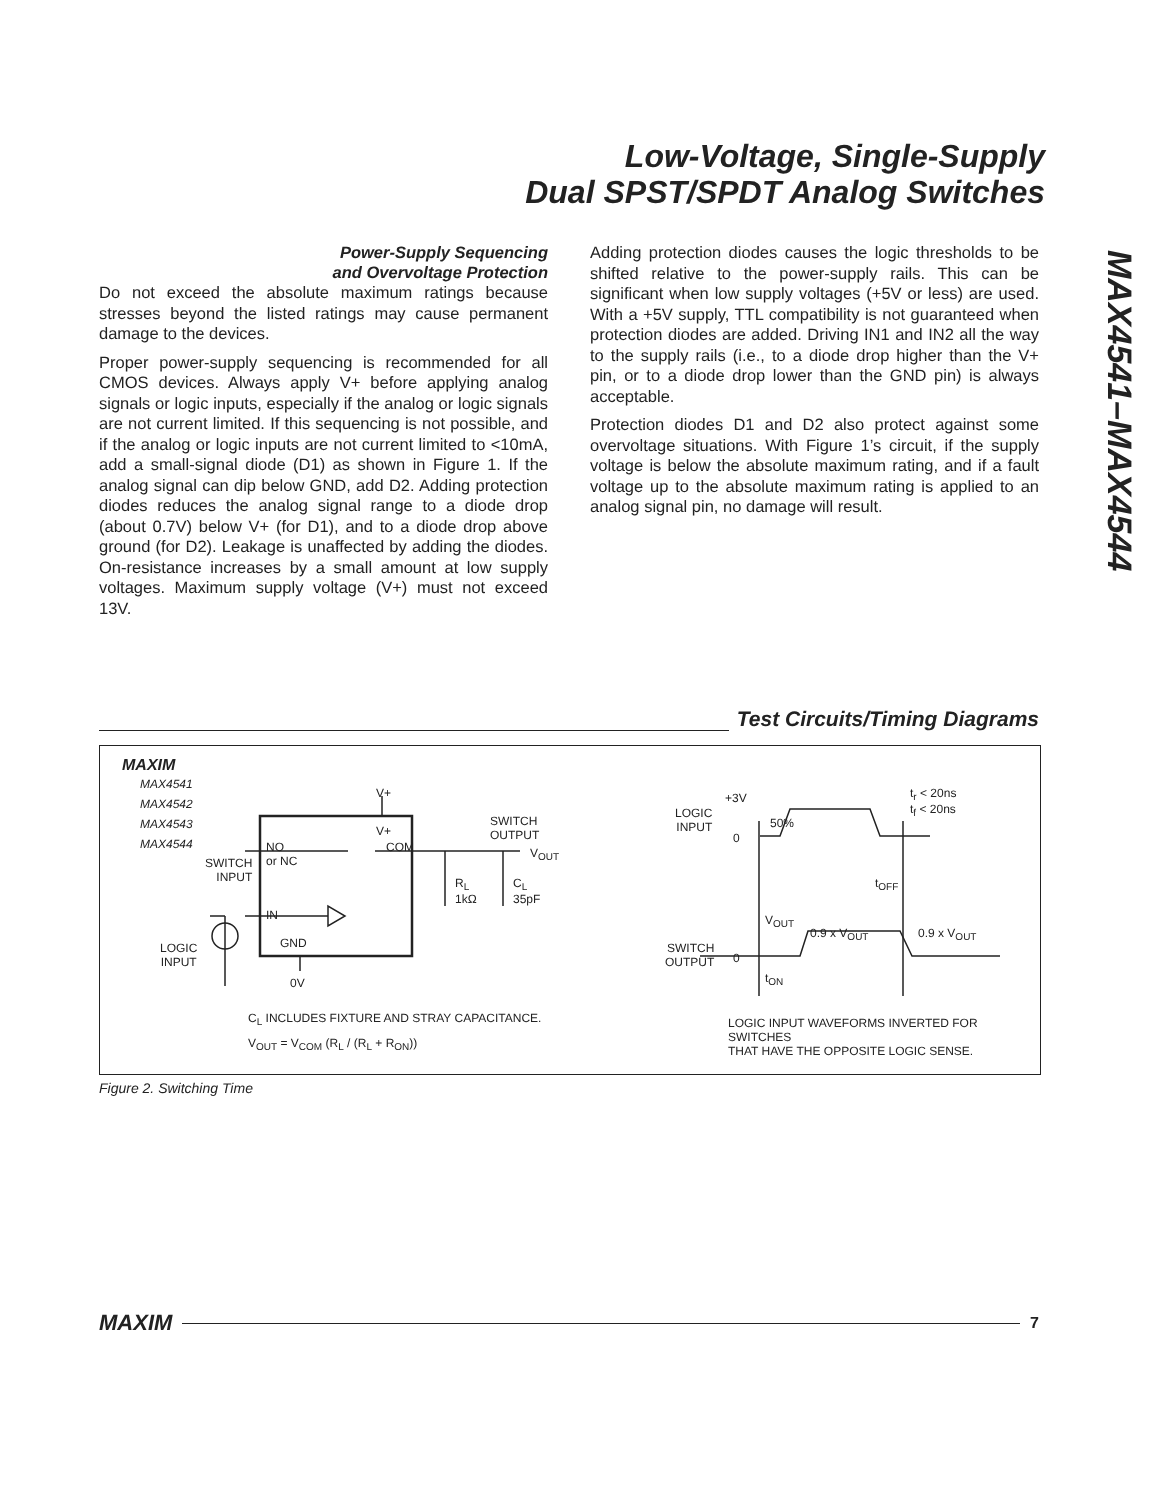Low-Voltage, Single-Supply
Dual SPST/SPDT Analog Switches
MAX4541–MAX4544
Power-Supply Sequencing
and Overvoltage Protection
Do not exceed the absolute maximum ratings because stresses beyond the listed ratings may cause permanent damage to the devices.
Proper power-supply sequencing is recommended for all CMOS devices. Always apply V+ before applying analog signals or logic inputs, especially if the analog or logic signals are not current limited. If this sequencing is not possible, and if the analog or logic inputs are not current limited to <10mA, add a small-signal diode (D1) as shown in Figure 1. If the analog signal can dip below GND, add D2. Adding protection diodes reduces the analog signal range to a diode drop (about 0.7V) below V+ (for D1), and to a diode drop above ground (for D2). Leakage is unaffected by adding the diodes. On-resistance increases by a small amount at low supply voltages. Maximum supply voltage (V+) must not exceed 13V.
Adding protection diodes causes the logic thresholds to be shifted relative to the power-supply rails. This can be significant when low supply voltages (+5V or less) are used. With a +5V supply, TTL compatibility is not guaranteed when protection diodes are added. Driving IN1 and IN2 all the way to the supply rails (i.e., to a diode drop higher than the V+ pin, or to a diode drop lower than the GND pin) is always acceptable.
Protection diodes D1 and D2 also protect against some overvoltage situations. With Figure 1’s circuit, if the supply voltage is below the absolute maximum rating, and if a fault voltage up to the absolute maximum rating is applied to an analog signal pin, no damage will result.
Test Circuits/Timing Diagrams
MAXIM
MAX4541
MAX4542
MAX4543
MAX4544
V+
V+
NO
or NC
COM
SWITCH
INPUT
IN
GND
0V
LOGIC
INPUT
SWITCH
OUTPUT
V<sub>OUT</sub>
R<sub>L</sub>
1kΩ
C<sub>L</sub>
35pF
C<sub>L</sub> INCLUDES FIXTURE AND STRAY CAPACITANCE.
V<sub>OUT</sub> = V<sub>COM</sub> (R<sub>L</sub> / (R<sub>L</sub> + R<sub>ON</sub>))
LOGIC
INPUT
+3V
0
50%
t<sub>r</sub> < 20ns
t<sub>f</sub> < 20ns
t<sub>OFF</sub>
V<sub>OUT</sub>
0.9 x V<sub>OUT</sub> 0.9 x V<sub>OUT</sub>
SWITCH
OUTPUT
0
t<sub>ON</sub>
LOGIC INPUT WAVEFORMS INVERTED FOR SWITCHES
THAT HAVE THE OPPOSITE LOGIC SENSE.
Figure 2. Switching Time
MAXIM 7